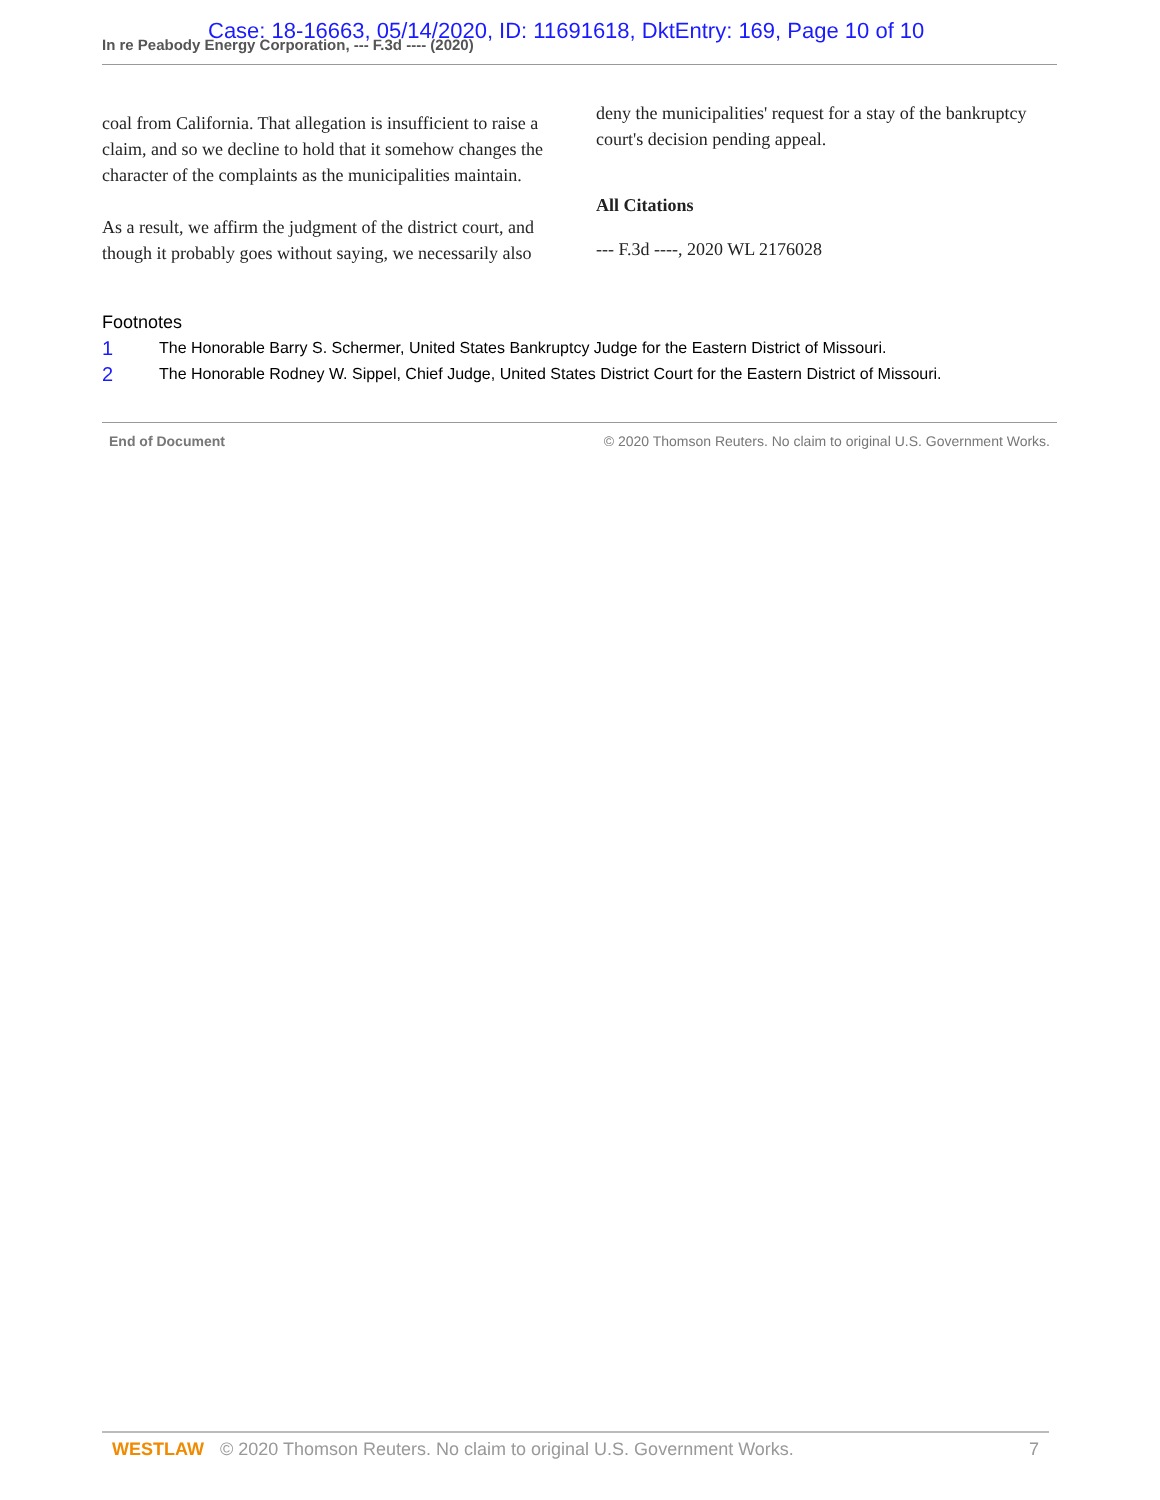Case: 18-16663, 05/14/2020, ID: 11691618, DktEntry: 169, Page 10 of 10
In re Peabody Energy Corporation, --- F.3d ---- (2020)
coal from California. That allegation is insufficient to raise a claim, and so we decline to hold that it somehow changes the character of the complaints as the municipalities maintain.
As a result, we affirm the judgment of the district court, and though it probably goes without saying, we necessarily also
deny the municipalities' request for a stay of the bankruptcy court's decision pending appeal.
All Citations
--- F.3d ----, 2020 WL 2176028
Footnotes
1 The Honorable Barry S. Schermer, United States Bankruptcy Judge for the Eastern District of Missouri.
2 The Honorable Rodney W. Sippel, Chief Judge, United States District Court for the Eastern District of Missouri.
End of Document © 2020 Thomson Reuters. No claim to original U.S. Government Works.
WESTLAW © 2020 Thomson Reuters. No claim to original U.S. Government Works. 7